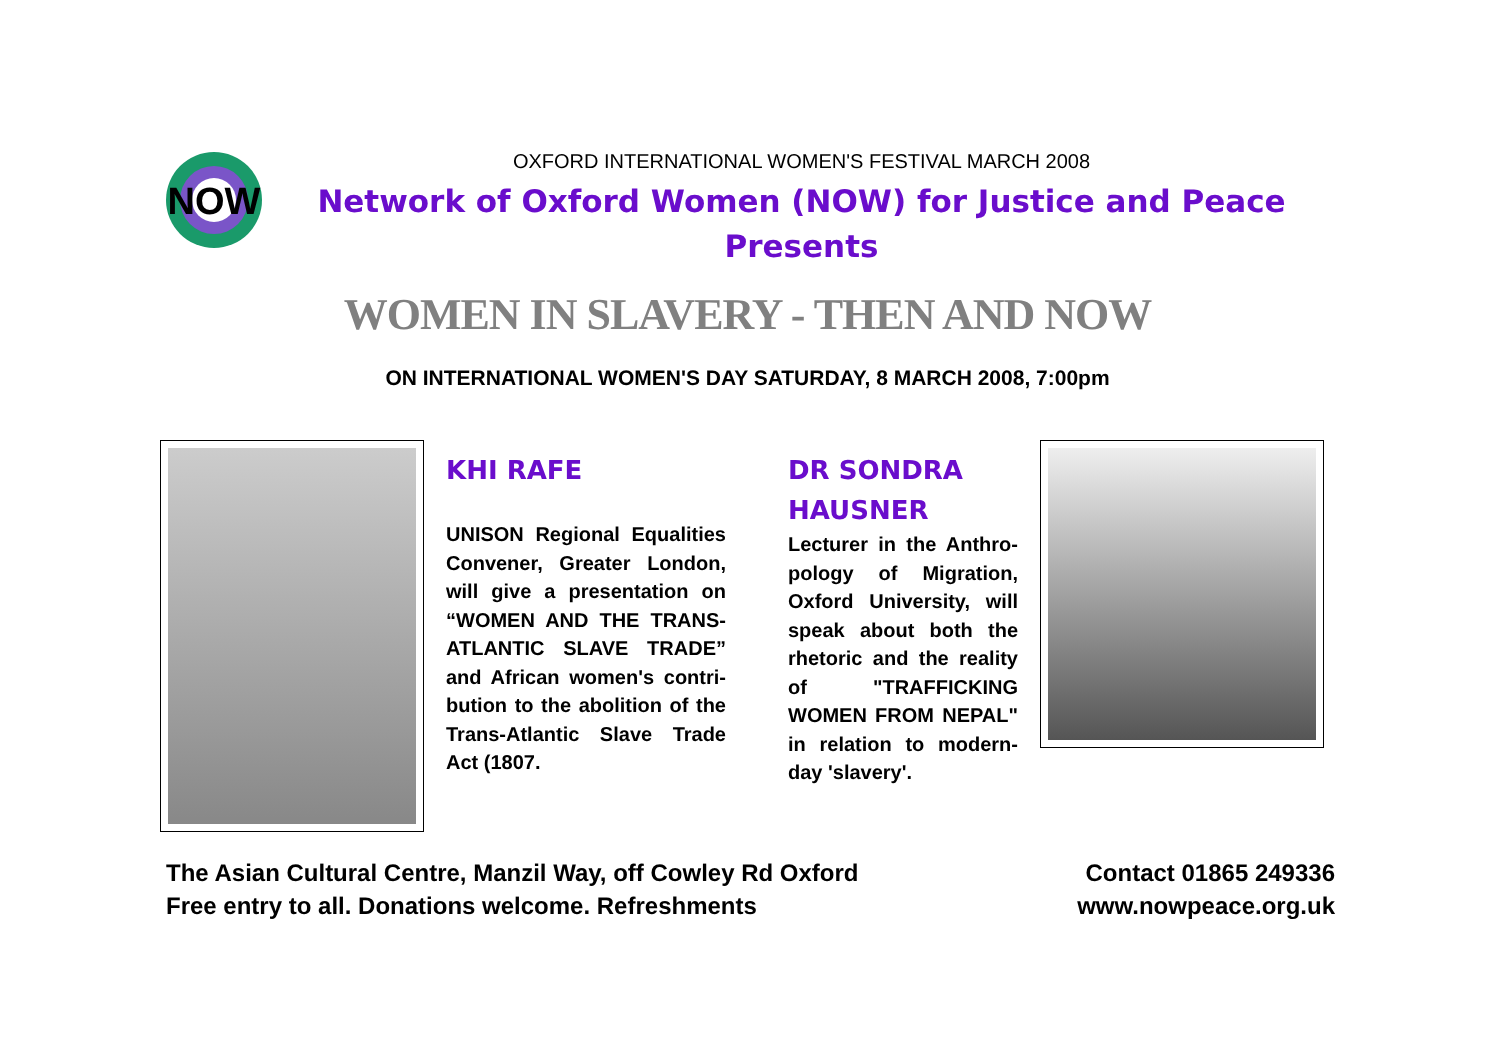NOW
OXFORD INTERNATIONAL WOMEN'S FESTIVAL MARCH 2008
Network of Oxford Women (NOW) for Justice and Peace
Presents
WOMEN IN SLAVERY - THEN AND NOW
ON INTERNATIONAL WOMEN'S DAY SATURDAY, 8 MARCH 2008, 7:00pm
KHI RAFE
UNISON Regional Equalities Convener, Greater London, will give a presentation on “WOMEN AND THE TRANS-ATLANTIC SLAVE TRADE” and African women's contri-bution to the abolition of the Trans-Atlantic Slave Trade Act (1807.
DR SONDRA HAUSNER
Lecturer in the Anthro-pology of Migration, Oxford University, will speak about both the rhetoric and the reality of "TRAFFICKING WOMEN FROM NEPAL" in relation to modern-day 'slavery'.
The Asian Cultural Centre, Manzil Way, off Cowley Rd Oxford
Free entry to all. Donations welcome. Refreshments
Contact 01865 249336
www.nowpeace.org.uk